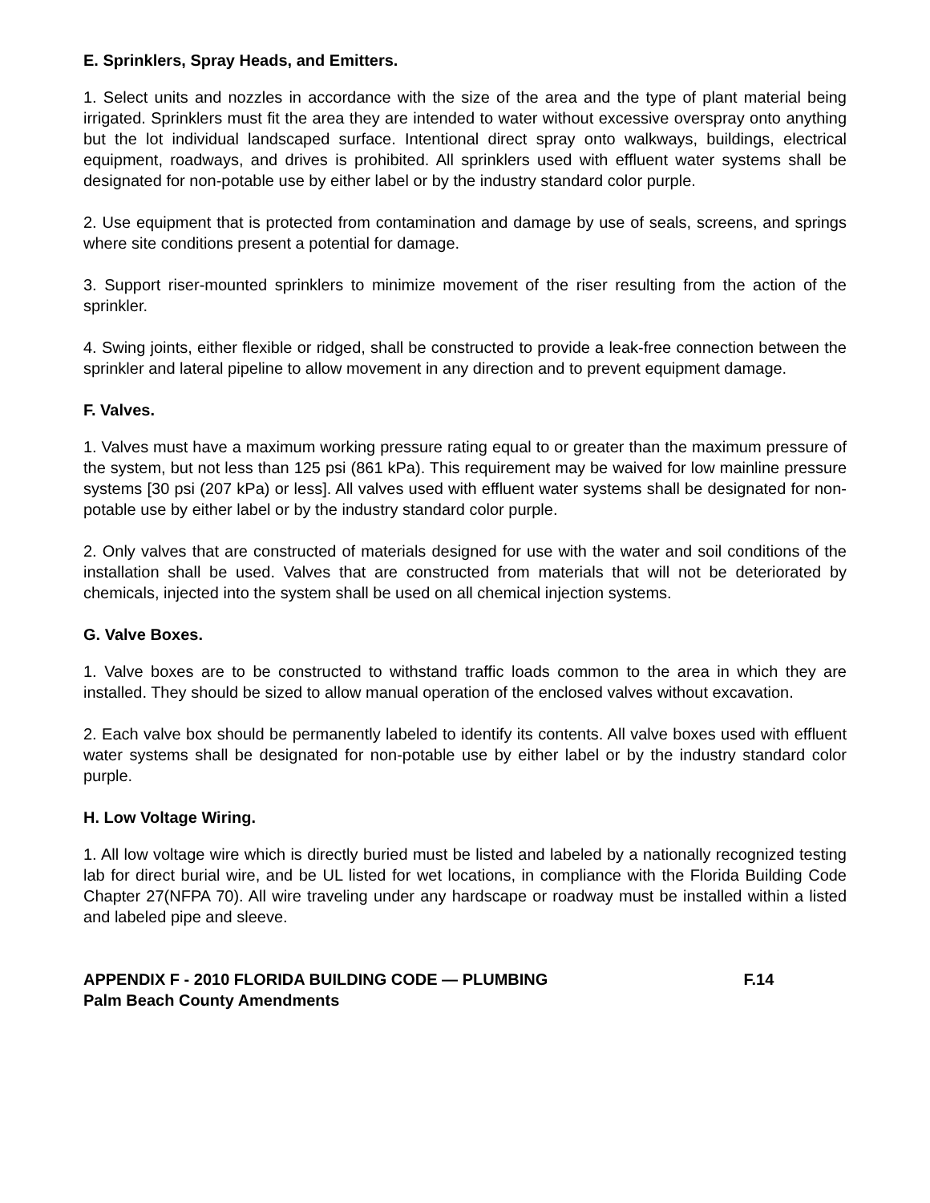E. Sprinklers, Spray Heads, and Emitters.
1. Select units and nozzles in accordance with the size of the area and the type of plant material being irrigated. Sprinklers must fit the area they are intended to water without excessive overspray onto anything but the lot individual landscaped surface. Intentional direct spray onto walkways, buildings, electrical equipment, roadways, and drives is prohibited. All sprinklers used with effluent water systems shall be designated for non-potable use by either label or by the industry standard color purple.
2. Use equipment that is protected from contamination and damage by use of seals, screens, and springs where site conditions present a potential for damage.
3. Support riser-mounted sprinklers to minimize movement of the riser resulting from the action of the sprinkler.
4. Swing joints, either flexible or ridged, shall be constructed to provide a leak-free connection between the sprinkler and lateral pipeline to allow movement in any direction and to prevent equipment damage.
F. Valves.
1. Valves must have a maximum working pressure rating equal to or greater than the maximum pressure of the system, but not less than 125 psi (861 kPa). This requirement may be waived for low mainline pressure systems [30 psi (207 kPa) or less]. All valves used with effluent water systems shall be designated for non-potable use by either label or by the industry standard color purple.
2. Only valves that are constructed of materials designed for use with the water and soil conditions of the installation shall be used. Valves that are constructed from materials that will not be deteriorated by chemicals, injected into the system shall be used on all chemical injection systems.
G. Valve Boxes.
1. Valve boxes are to be constructed to withstand traffic loads common to the area in which they are installed. They should be sized to allow manual operation of the enclosed valves without excavation.
2. Each valve box should be permanently labeled to identify its contents. All valve boxes used with effluent water systems shall be designated for non-potable use by either label or by the industry standard color purple.
H. Low Voltage Wiring.
1. All low voltage wire which is directly buried must be listed and labeled by a nationally recognized testing lab for direct burial wire, and be UL listed for wet locations, in compliance with the Florida Building Code Chapter 27(NFPA 70). All wire traveling under any hardscape or roadway must be installed within a listed and labeled pipe and sleeve.
APPENDIX F - 2010 FLORIDA BUILDING CODE — PLUMBING F.14
Palm Beach County Amendments